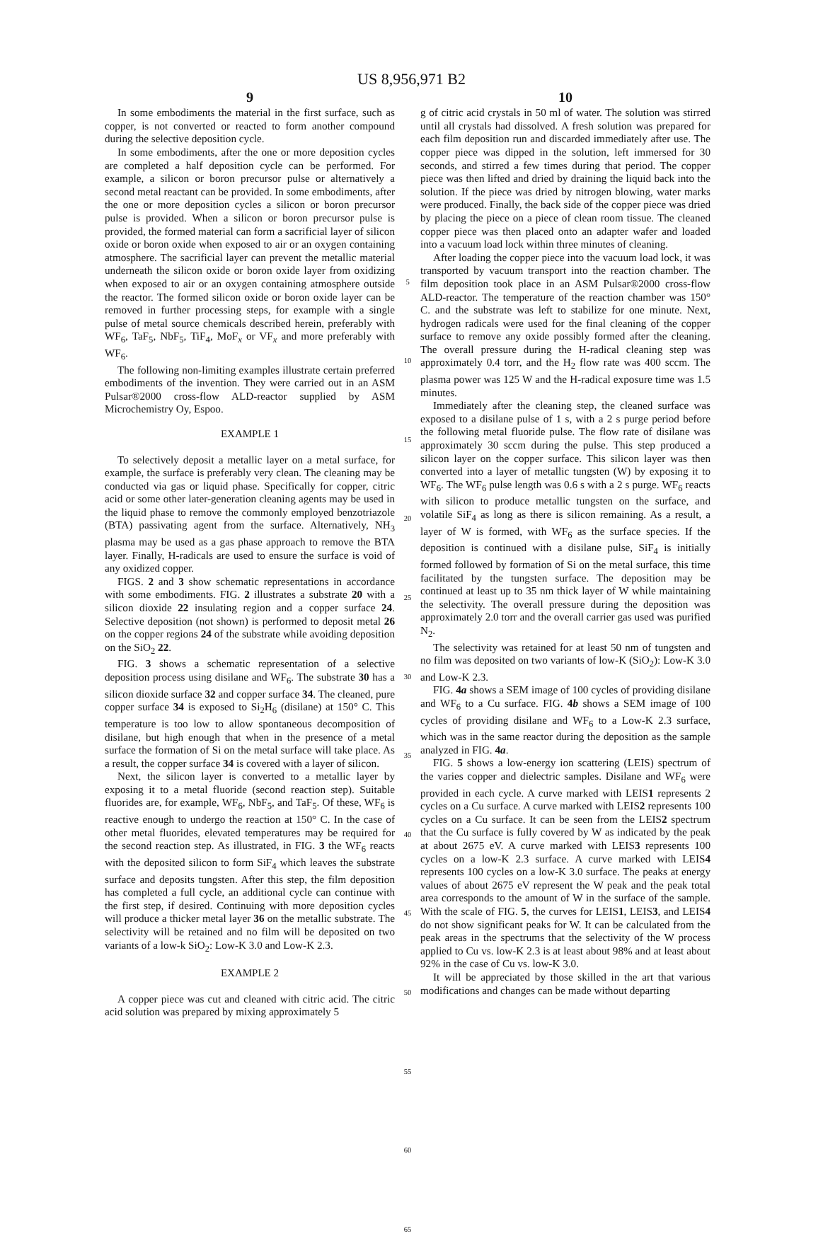US 8,956,971 B2
9
In some embodiments the material in the first surface, such as copper, is not converted or reacted to form another compound during the selective deposition cycle.
In some embodiments, after the one or more deposition cycles are completed a half deposition cycle can be performed. For example, a silicon or boron precursor pulse or alternatively a second metal reactant can be provided. In some embodiments, after the one or more deposition cycles a silicon or boron precursor pulse is provided. When a silicon or boron precursor pulse is provided, the formed material can form a sacrificial layer of silicon oxide or boron oxide when exposed to air or an oxygen containing atmosphere. The sacrificial layer can prevent the metallic material underneath the silicon oxide or boron oxide layer from oxidizing when exposed to air or an oxygen containing atmosphere outside the reactor. The formed silicon oxide or boron oxide layer can be removed in further processing steps, for example with a single pulse of metal source chemicals described herein, preferably with WF<sub>6</sub>, TaF<sub>5</sub>, NbF<sub>5</sub>, TiF<sub>4</sub>, MoF<sub>x</sub> or VF<sub>x</sub> and more preferably with WF<sub>6</sub>.
The following non-limiting examples illustrate certain preferred embodiments of the invention. They were carried out in an ASM Pulsar®2000 cross-flow ALD-reactor supplied by ASM Microchemistry Oy, Espoo.
EXAMPLE 1
To selectively deposit a metallic layer on a metal surface, for example, the surface is preferably very clean. The cleaning may be conducted via gas or liquid phase. Specifically for copper, citric acid or some other later-generation cleaning agents may be used in the liquid phase to remove the commonly employed benzotriazole (BTA) passivating agent from the surface. Alternatively, NH<sub>3</sub> plasma may be used as a gas phase approach to remove the BTA layer. Finally, H-radicals are used to ensure the surface is void of any oxidized copper.
FIGS. 2 and 3 show schematic representations in accordance with some embodiments. FIG. 2 illustrates a substrate 20 with a silicon dioxide 22 insulating region and a copper surface 24. Selective deposition (not shown) is performed to deposit metal 26 on the copper regions 24 of the substrate while avoiding deposition on the SiO<sub>2</sub> 22.
FIG. 3 shows a schematic representation of a selective deposition process using disilane and WF<sub>6</sub>. The substrate 30 has a silicon dioxide surface 32 and copper surface 34. The cleaned, pure copper surface 34 is exposed to Si<sub>2</sub>H<sub>6</sub> (disilane) at 150° C. This temperature is too low to allow spontaneous decomposition of disilane, but high enough that when in the presence of a metal surface the formation of Si on the metal surface will take place. As a result, the copper surface 34 is covered with a layer of silicon.
Next, the silicon layer is converted to a metallic layer by exposing it to a metal fluoride (second reaction step). Suitable fluorides are, for example, WF<sub>6</sub>, NbF<sub>5</sub>, and TaF<sub>5</sub>. Of these, WF<sub>6</sub> is reactive enough to undergo the reaction at 150° C. In the case of other metal fluorides, elevated temperatures may be required for the second reaction step. As illustrated, in FIG. 3 the WF<sub>6</sub> reacts with the deposited silicon to form SiF<sub>4</sub> which leaves the substrate surface and deposits tungsten. After this step, the film deposition has completed a full cycle, an additional cycle can continue with the first step, if desired. Continuing with more deposition cycles will produce a thicker metal layer 36 on the metallic substrate. The selectivity will be retained and no film will be deposited on two variants of a low-k SiO<sub>2</sub>: Low-K 3.0 and Low-K 2.3.
EXAMPLE 2
A copper piece was cut and cleaned with citric acid. The citric acid solution was prepared by mixing approximately 5
5
10
15
20
25
30
35
40
45
50
55
60
65
10
g of citric acid crystals in 50 ml of water. The solution was stirred until all crystals had dissolved. A fresh solution was prepared for each film deposition run and discarded immediately after use. The copper piece was dipped in the solution, left immersed for 30 seconds, and stirred a few times during that period. The copper piece was then lifted and dried by draining the liquid back into the solution. If the piece was dried by nitrogen blowing, water marks were produced. Finally, the back side of the copper piece was dried by placing the piece on a piece of clean room tissue. The cleaned copper piece was then placed onto an adapter wafer and loaded into a vacuum load lock within three minutes of cleaning.
After loading the copper piece into the vacuum load lock, it was transported by vacuum transport into the reaction chamber. The film deposition took place in an ASM Pulsar®2000 cross-flow ALD-reactor. The temperature of the reaction chamber was 150° C. and the substrate was left to stabilize for one minute. Next, hydrogen radicals were used for the final cleaning of the copper surface to remove any oxide possibly formed after the cleaning. The overall pressure during the H-radical cleaning step was approximately 0.4 torr, and the H<sub>2</sub> flow rate was 400 sccm. The plasma power was 125 W and the H-radical exposure time was 1.5 minutes.
Immediately after the cleaning step, the cleaned surface was exposed to a disilane pulse of 1 s, with a 2 s purge period before the following metal fluoride pulse. The flow rate of disilane was approximately 30 sccm during the pulse. This step produced a silicon layer on the copper surface. This silicon layer was then converted into a layer of metallic tungsten (W) by exposing it to WF<sub>6</sub>. The WF<sub>6</sub> pulse length was 0.6 s with a 2 s purge. WF<sub>6</sub> reacts with silicon to produce metallic tungsten on the surface, and volatile SiF<sub>4</sub> as long as there is silicon remaining. As a result, a layer of W is formed, with WF<sub>6</sub> as the surface species. If the deposition is continued with a disilane pulse, SiF<sub>4</sub> is initially formed followed by formation of Si on the metal surface, this time facilitated by the tungsten surface. The deposition may be continued at least up to 35 nm thick layer of W while maintaining the selectivity. The overall pressure during the deposition was approximately 2.0 torr and the overall carrier gas used was purified N<sub>2</sub>.
The selectivity was retained for at least 50 nm of tungsten and no film was deposited on two variants of low-K (SiO<sub>2</sub>): Low-K 3.0 and Low-K 2.3.
FIG. 4a shows a SEM image of 100 cycles of providing disilane and WF<sub>6</sub> to a Cu surface. FIG. 4b shows a SEM image of 100 cycles of providing disilane and WF<sub>6</sub> to a Low-K 2.3 surface, which was in the same reactor during the deposition as the sample analyzed in FIG. 4a.
FIG. 5 shows a low-energy ion scattering (LEIS) spectrum of the varies copper and dielectric samples. Disilane and WF<sub>6</sub> were provided in each cycle. A curve marked with LEIS1 represents 2 cycles on a Cu surface. A curve marked with LEIS2 represents 100 cycles on a Cu surface. It can be seen from the LEIS2 spectrum that the Cu surface is fully covered by W as indicated by the peak at about 2675 eV. A curve marked with LEIS3 represents 100 cycles on a low-K 2.3 surface. A curve marked with LEIS4 represents 100 cycles on a low-K 3.0 surface. The peaks at energy values of about 2675 eV represent the W peak and the peak total area corresponds to the amount of W in the surface of the sample. With the scale of FIG. 5, the curves for LEIS1, LEIS3, and LEIS4 do not show significant peaks for W. It can be calculated from the peak areas in the spectrums that the selectivity of the W process applied to Cu vs. low-K 2.3 is at least about 98% and at least about 92% in the case of Cu vs. low-K 3.0.
It will be appreciated by those skilled in the art that various modifications and changes can be made without departing